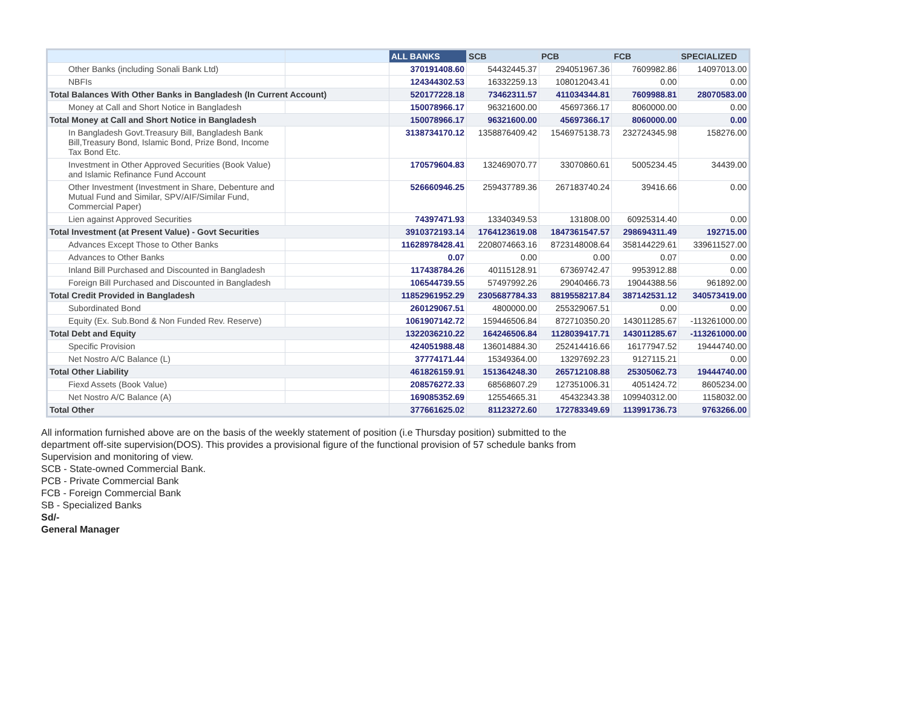| | | ALL BANKS | SCB | PCB | FCB | SPECIALIZED |
| --- | --- | --- | --- | --- | --- | --- |
| Other Banks (including Sonali Bank Ltd) | | 370191408.60 | 54432445.37 | 294051967.36 | 7609982.86 | 14097013.00 |
| NBFIs | | 124344302.53 | 16332259.13 | 108012043.41 | 0.00 | 0.00 |
| Total Balances With Other Banks in Bangladesh (In Current Account) | | 520177228.18 | 73462311.57 | 411034344.81 | 7609988.81 | 28070583.00 |
| Money at Call and Short Notice in Bangladesh | | 150078966.17 | 96321600.00 | 45697366.17 | 8060000.00 | 0.00 |
| Total Money at Call and Short Notice in Bangladesh | | 150078966.17 | 96321600.00 | 45697366.17 | 8060000.00 | 0.00 |
| In Bangladesh Govt.Treasury Bill, Bangladesh Bank Bill,Treasury Bond, Islamic Bond, Prize Bond, Income Tax Bond Etc. | | 3138734170.12 | 1358876409.42 | 1546975138.73 | 232724345.98 | 158276.00 |
| Investment in Other Approved Securities (Book Value) and Islamic Refinance Fund Account | | 170579604.83 | 132469070.77 | 33070860.61 | 5005234.45 | 34439.00 |
| Other Investment (Investment in Share, Debenture and Mutual Fund and Similar, SPV/AIF/Similar Fund, Commercial Paper) | | 526660946.25 | 259437789.36 | 267183740.24 | 39416.66 | 0.00 |
| Lien against Approved Securities | | 74397471.93 | 13340349.53 | 131808.00 | 60925314.40 | 0.00 |
| Total Investment (at Present Value) - Govt Securities | | 3910372193.14 | 1764123619.08 | 1847361547.57 | 298694311.49 | 192715.00 |
| Advances Except Those to Other Banks | | 11628978428.41 | 2208074663.16 | 8723148008.64 | 358144229.61 | 339611527.00 |
| Advances to Other Banks | | 0.07 | 0.00 | 0.00 | 0.07 | 0.00 |
| Inland Bill Purchased and Discounted in Bangladesh | | 117438784.26 | 40115128.91 | 67369742.47 | 9953912.88 | 0.00 |
| Foreign Bill Purchased and Discounted in Bangladesh | | 106544739.55 | 57497992.26 | 29040466.73 | 19044388.56 | 961892.00 |
| Total Credit Provided in Bangladesh | | 11852961952.29 | 2305687784.33 | 8819558217.84 | 387142531.12 | 340573419.00 |
| Subordinated Bond | | 260129067.51 | 4800000.00 | 255329067.51 | 0.00 | 0.00 |
| Equity (Ex. Sub.Bond & Non Funded Rev. Reserve) | | 1061907142.72 | 159446506.84 | 872710350.20 | 143011285.67 | -113261000.00 |
| Total Debt and Equity | | 1322036210.22 | 164246506.84 | 1128039417.71 | 143011285.67 | -113261000.00 |
| Specific Provision | | 424051988.48 | 136014884.30 | 252414416.66 | 16177947.52 | 19444740.00 |
| Net Nostro A/C Balance (L) | | 37774171.44 | 15349364.00 | 13297692.23 | 9127115.21 | 0.00 |
| Total Other Liability | | 461826159.91 | 151364248.30 | 265712108.88 | 25305062.73 | 19444740.00 |
| Fiexd Assets (Book Value) | | 208576272.33 | 68568607.29 | 127351006.31 | 4051424.72 | 8605234.00 |
| Net Nostro A/C Balance (A) | | 169085352.69 | 12554665.31 | 45432343.38 | 109940312.00 | 1158032.00 |
| Total Other | | 377661625.02 | 81123272.60 | 172783349.69 | 113991736.73 | 9763266.00 |
All information furnished above are on the basis of the weekly statement of position (i.e Thursday position) submitted to the department off-site supervision(DOS). This provides a provisional figure of the functional provision of 57 schedule banks from Supervision and monitoring of view.
SCB - State-owned Commercial Bank.
PCB - Private Commercial Bank
FCB - Foreign Commercial Bank
SB - Specialized Banks
Sd/-
General Manager